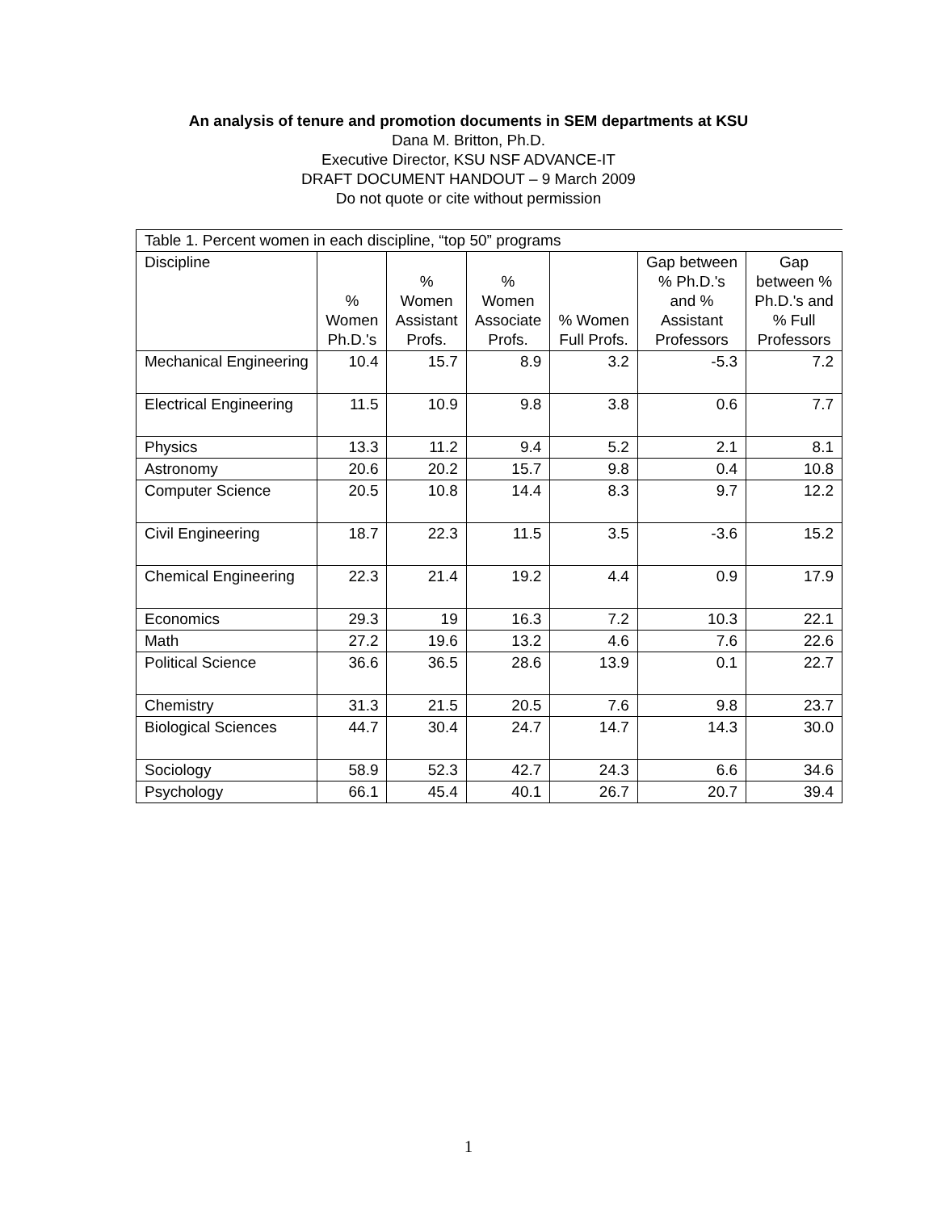An analysis of tenure and promotion documents in SEM departments at KSU
Dana M. Britton, Ph.D.
Executive Director, KSU NSF ADVANCE-IT
DRAFT DOCUMENT HANDOUT – 9 March 2009
Do not quote or cite without permission
| Table 1. Percent women in each discipline, “top 50” programs | | | | | | |
| Discipline | % Women Ph.D.'s | % Women Assistant Profs. | % Women Associate Profs. | % Women Full Profs. | Gap between % Ph.D.'s and % Assistant Professors | Gap between % Ph.D.'s and % Full Professors |
| Mechanical Engineering | 10.4 | 15.7 | 8.9 | 3.2 | -5.3 | 7.2 |
| Electrical Engineering | 11.5 | 10.9 | 9.8 | 3.8 | 0.6 | 7.7 |
| Physics | 13.3 | 11.2 | 9.4 | 5.2 | 2.1 | 8.1 |
| Astronomy | 20.6 | 20.2 | 15.7 | 9.8 | 0.4 | 10.8 |
| Computer Science | 20.5 | 10.8 | 14.4 | 8.3 | 9.7 | 12.2 |
| Civil Engineering | 18.7 | 22.3 | 11.5 | 3.5 | -3.6 | 15.2 |
| Chemical Engineering | 22.3 | 21.4 | 19.2 | 4.4 | 0.9 | 17.9 |
| Economics | 29.3 | 19 | 16.3 | 7.2 | 10.3 | 22.1 |
| Math | 27.2 | 19.6 | 13.2 | 4.6 | 7.6 | 22.6 |
| Political Science | 36.6 | 36.5 | 28.6 | 13.9 | 0.1 | 22.7 |
| Chemistry | 31.3 | 21.5 | 20.5 | 7.6 | 9.8 | 23.7 |
| Biological Sciences | 44.7 | 30.4 | 24.7 | 14.7 | 14.3 | 30.0 |
| Sociology | 58.9 | 52.3 | 42.7 | 24.3 | 6.6 | 34.6 |
| Psychology | 66.1 | 45.4 | 40.1 | 26.7 | 20.7 | 39.4 |
1